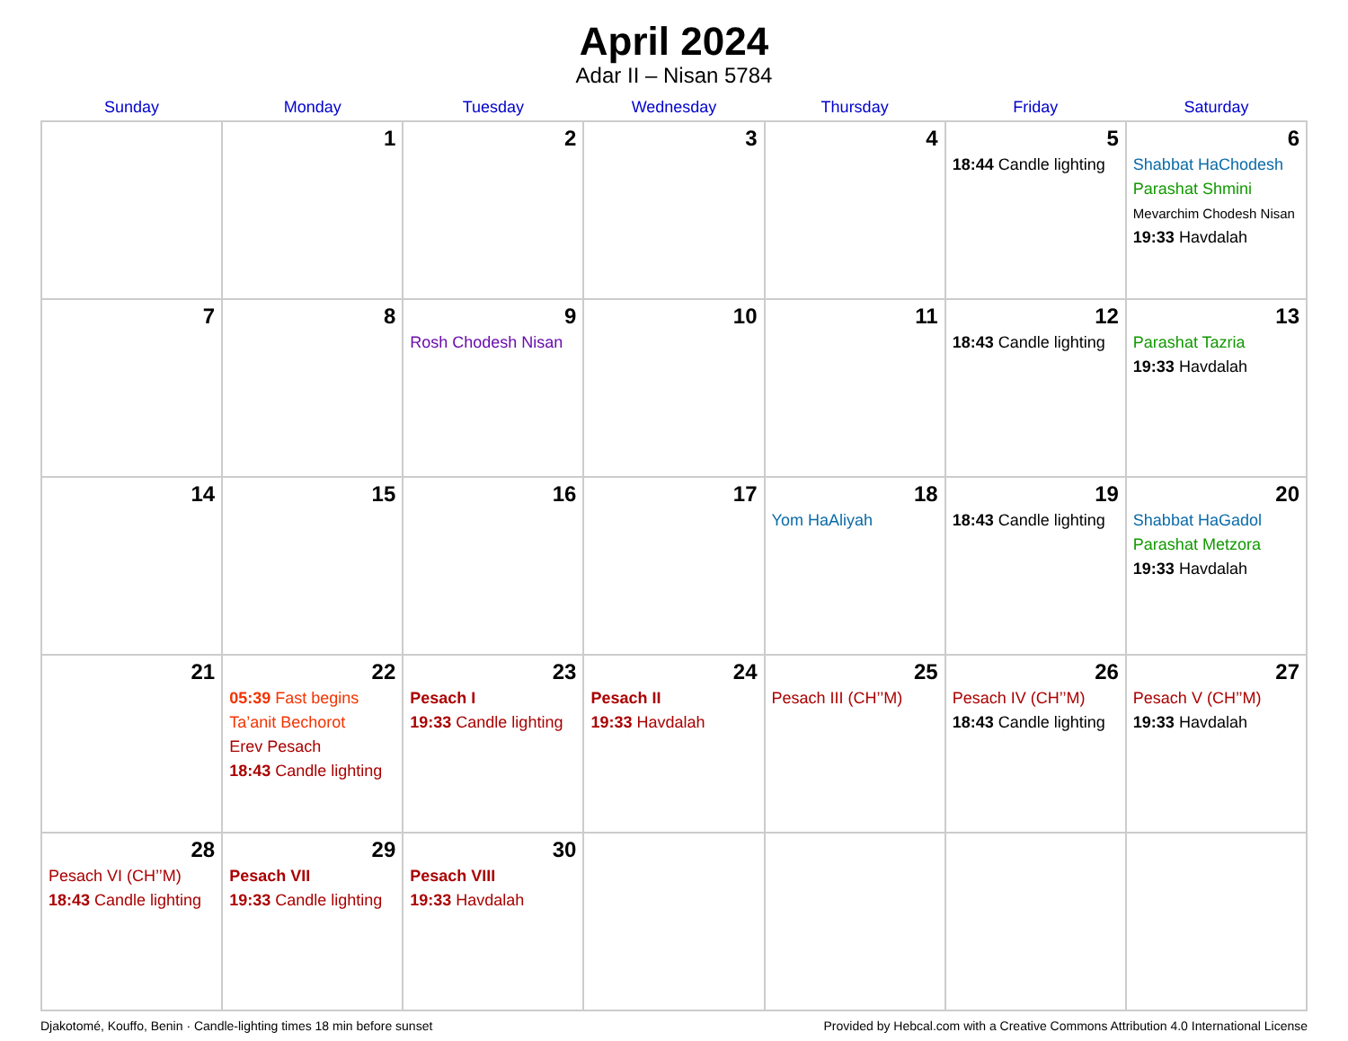April 2024
Adar II – Nisan 5784
| Sunday | Monday | Tuesday | Wednesday | Thursday | Friday | Saturday |
| --- | --- | --- | --- | --- | --- | --- |
| | 1 | 2 | 3 | 4 | 5 18:44 Candle lighting | 6 Shabbat HaChodesh Parashat Shmini Mevarchim Chodesh Nisan 19:33 Havdalah |
| 7 | 8 | 9 Rosh Chodesh Nisan | 10 | 11 | 12 18:43 Candle lighting | 13 Parashat Tazria 19:33 Havdalah |
| 14 | 15 | 16 | 17 | 18 Yom HaAliyah | 19 18:43 Candle lighting | 20 Shabbat HaGadol Parashat Metzora 19:33 Havdalah |
| 21 | 22 05:39 Fast begins Ta’anit Bechorot Erev Pesach 18:43 Candle lighting | 23 Pesach I 19:33 Candle lighting | 24 Pesach II 19:33 Havdalah | 25 Pesach III (CH’’M) | 26 Pesach IV (CH’’M) 18:43 Candle lighting | 27 Pesach V (CH’’M) 19:33 Havdalah |
| 28 Pesach VI (CH’’M) 18:43 Candle lighting | 29 Pesach VII 19:33 Candle lighting | 30 Pesach VIII 19:33 Havdalah | | | | |
Djakotomé, Kouffo, Benin · Candle-lighting times 18 min before sunset Provided by Hebcal.com with a Creative Commons Attribution 4.0 International License